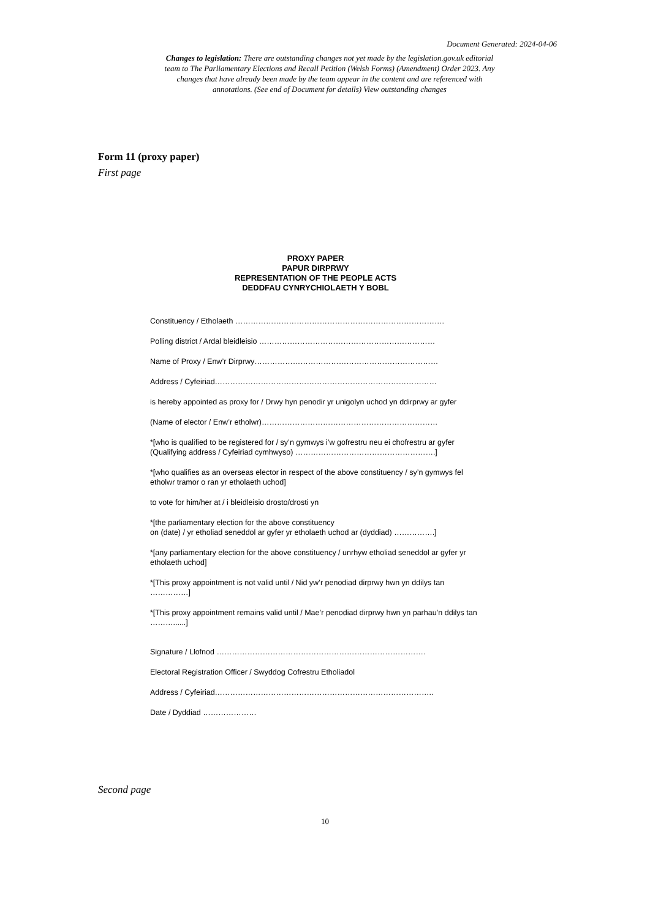Document Generated: 2024-04-06
Changes to legislation: There are outstanding changes not yet made by the legislation.gov.uk editorial team to The Parliamentary Elections and Recall Petition (Welsh Forms) (Amendment) Order 2023. Any changes that have already been made by the team appear in the content and are referenced with annotations. (See end of Document for details) View outstanding changes
Form 11 (proxy paper)
First page
PROXY PAPER
PAPUR DIRPRWY
REPRESENTATION OF THE PEOPLE ACTS
DEDDFAU CYNRYCHIOLAETH Y BOBL
Constituency / Etholaeth ……………………………………………………………………….
Polling district / Ardal bleidleisio ……………………………………………………………
Name of Proxy / Enw’r Dirprwy………………………………………………………………
Address / Cyfeiriad……………………………………………………………………………
is hereby appointed as proxy for / Drwy hyn penodir yr unigolyn uchod yn ddirprwy ar gyfer
(Name of elector / Enw’r etholwr)……………………………………………………………
*[who is qualified to be registered for / sy’n gymwys i’w gofrestru neu ei chofrestru ar gyfer
(Qualifying address / Cyfeiriad cymhwyso) ……………………………………………….]
*[who qualifies as an overseas elector in respect of the above constituency / sy’n gymwys fel etholwr tramor o ran yr etholaeth uchod]
to vote for him/her at / i bleidleisio drosto/drosti yn
*[the parliamentary election for the above constituency
on (date) / yr etholiad seneddol ar gyfer yr etholaeth uchod ar (dyddiad) …………….]
*[any parliamentary election for the above constituency / unrhyw etholiad seneddol ar gyfer yr etholaeth uchod]
*[This proxy appointment is not valid until / Nid yw’r penodiad dirprwy hwn yn ddilys tan ……………]
*[This proxy appointment remains valid until / Mae’r penodiad dirprwy hwn yn parhau’n ddilys tan ………......]
Signature / Llofnod ……………………………………………………………………….
Electoral Registration Officer / Swyddog Cofrestru Etholiadol
Address / Cyfeiriad…………………………………………………………………………..
Date / Dyddiad …………………
Second page
10